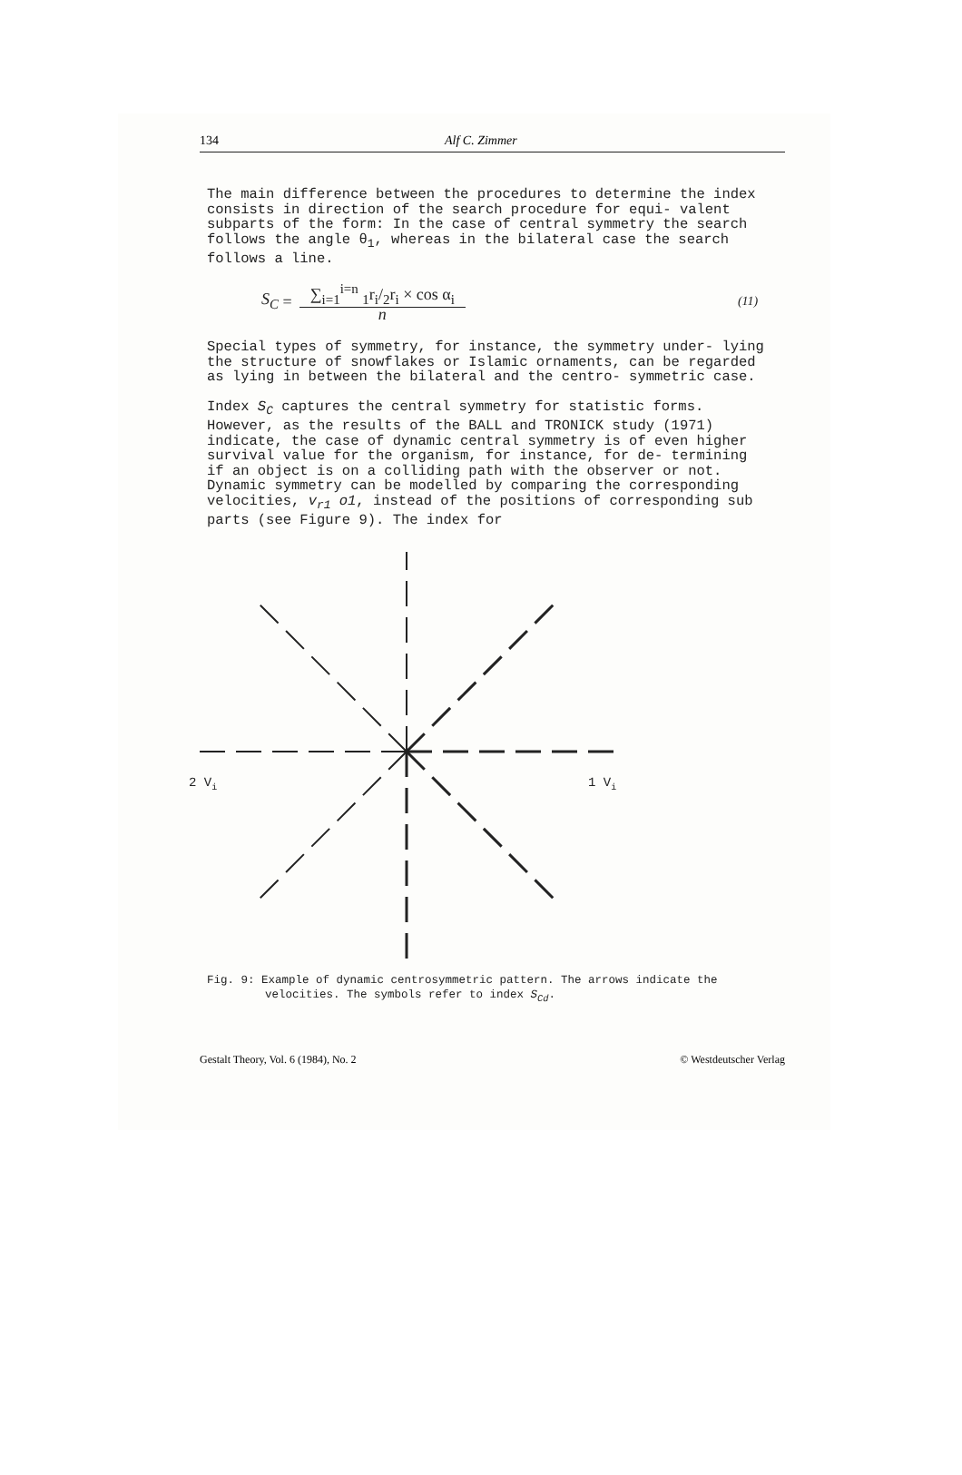134 Alf C. Zimmer
The main difference between the procedures to determine the index consists in direction of the search procedure for equi- valent subparts of the form: In the case of central symmetry the search follows the angle θ<sub>1</sub>, whereas in the bilateral case the search follows a line.
S<sub>C</sub> = ∑<sub>i=1</sub><sup>i=n</sup> <sub>1</sub>r<sub>i</sub>/<sub>2</sub>r<sub>i</sub> × cos α<sub>i</sub>
n (11)
Special types of symmetry, for instance, the symmetry under- lying the structure of snowflakes or Islamic ornaments, can be regarded as lying in between the bilateral and the centro- symmetric case.
Index S<sub>C</sub> captures the central symmetry for statistic forms. However, as the results of the BALL and TRONICK study (1971) indicate, the case of dynamic central symmetry is of even higher survival value for the organism, for instance, for de- termining if an object is on a colliding path with the observer or not. Dynamic symmetry can be modelled by comparing the corresponding velocities, v<sub>r1</sub> o1, instead of the positions of corresponding sub parts (see Figure 9). The index for
2 Vi
1 Vi
Fig. 9: Example of dynamic centrosymmetric pattern. The arrows indicate the velocities. The symbols refer to index S<sub>Cd</sub>.
Gestalt Theory, Vol. 6 (1984), No. 2 © Westdeutscher Verlag